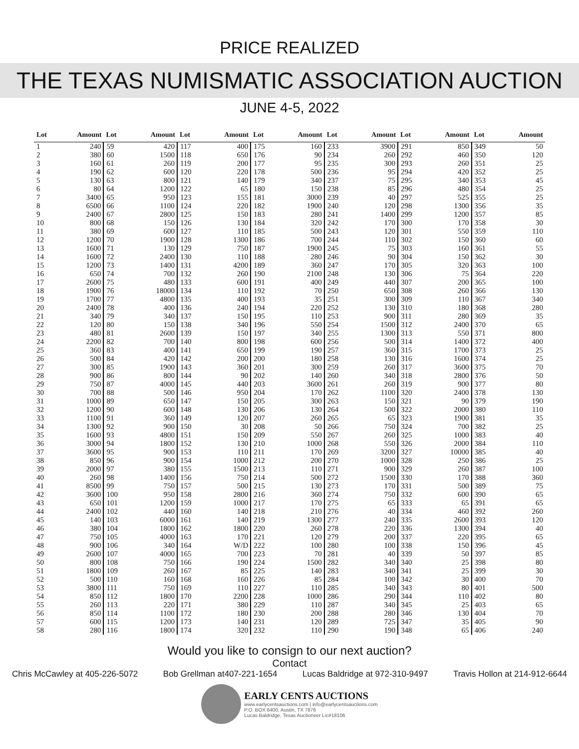PRICE REALIZED
THE TEXAS NUMISMATIC ASSOCIATION AUCTION
JUNE 4-5, 2022
| Lot | Amount | Lot | Amount | Lot | Amount | Lot | Amount | Lot | Amount | Lot | Amount | Lot | Amount |
| --- | --- | --- | --- | --- | --- | --- | --- | --- | --- | --- | --- | --- | --- |
| 1 | 240 | 59 | 420 | 117 | 400 | 175 | 160 | 233 | 3900 | 291 | 850 | 349 | 50 |
| 2 | 380 | 60 | 1500 | 118 | 650 | 176 | 90 | 234 | 260 | 292 | 460 | 350 | 120 |
| 3 | 160 | 61 | 260 | 119 | 200 | 177 | 95 | 235 | 300 | 293 | 260 | 351 | 25 |
| 4 | 190 | 62 | 600 | 120 | 220 | 178 | 500 | 236 | 95 | 294 | 420 | 352 | 25 |
| 5 | 130 | 63 | 800 | 121 | 140 | 179 | 340 | 237 | 75 | 295 | 340 | 353 | 45 |
| 6 | 80 | 64 | 1200 | 122 | 65 | 180 | 150 | 238 | 85 | 296 | 480 | 354 | 25 |
| 7 | 3400 | 65 | 950 | 123 | 155 | 181 | 3000 | 239 | 40 | 297 | 525 | 355 | 25 |
| 8 | 6500 | 66 | 1100 | 124 | 220 | 182 | 1900 | 240 | 120 | 298 | 1300 | 356 | 35 |
| 9 | 2400 | 67 | 2800 | 125 | 150 | 183 | 280 | 241 | 1400 | 299 | 1200 | 357 | 85 |
| 10 | 800 | 68 | 150 | 126 | 130 | 184 | 320 | 242 | 170 | 300 | 170 | 358 | 30 |
| 11 | 380 | 69 | 600 | 127 | 110 | 185 | 500 | 243 | 120 | 301 | 550 | 359 | 110 |
| 12 | 1200 | 70 | 1900 | 128 | 1300 | 186 | 700 | 244 | 110 | 302 | 150 | 360 | 60 |
| 13 | 1600 | 71 | 130 | 129 | 750 | 187 | 1900 | 245 | 75 | 303 | 160 | 361 | 55 |
| 14 | 1600 | 72 | 2400 | 130 | 110 | 188 | 280 | 246 | 90 | 304 | 150 | 362 | 30 |
| 15 | 1200 | 73 | 1400 | 131 | 4200 | 189 | 360 | 247 | 170 | 305 | 320 | 363 | 100 |
| 16 | 650 | 74 | 700 | 132 | 260 | 190 | 2100 | 248 | 130 | 306 | 75 | 364 | 220 |
| 17 | 2600 | 75 | 480 | 133 | 600 | 191 | 400 | 249 | 440 | 307 | 200 | 365 | 100 |
| 18 | 1900 | 76 | 18000 | 134 | 110 | 192 | 70 | 250 | 650 | 308 | 260 | 366 | 130 |
| 19 | 1700 | 77 | 4800 | 135 | 400 | 193 | 35 | 251 | 300 | 309 | 110 | 367 | 340 |
| 20 | 2400 | 78 | 400 | 136 | 240 | 194 | 220 | 252 | 130 | 310 | 180 | 368 | 280 |
| 21 | 340 | 79 | 340 | 137 | 150 | 195 | 110 | 253 | 900 | 311 | 280 | 369 | 35 |
| 22 | 120 | 80 | 150 | 138 | 340 | 196 | 550 | 254 | 1500 | 312 | 2400 | 370 | 65 |
| 23 | 480 | 81 | 2600 | 139 | 150 | 197 | 340 | 255 | 1300 | 313 | 550 | 371 | 800 |
| 24 | 2200 | 82 | 700 | 140 | 800 | 198 | 600 | 256 | 500 | 314 | 1400 | 372 | 400 |
| 25 | 360 | 83 | 400 | 141 | 650 | 199 | 190 | 257 | 360 | 315 | 1700 | 373 | 25 |
| 26 | 500 | 84 | 420 | 142 | 200 | 200 | 180 | 258 | 130 | 316 | 1600 | 374 | 25 |
| 27 | 300 | 85 | 1900 | 143 | 360 | 201 | 300 | 259 | 260 | 317 | 3600 | 375 | 70 |
| 28 | 900 | 86 | 800 | 144 | 90 | 202 | 140 | 260 | 340 | 318 | 2800 | 376 | 50 |
| 29 | 750 | 87 | 4000 | 145 | 440 | 203 | 3600 | 261 | 260 | 319 | 900 | 377 | 80 |
| 30 | 700 | 88 | 500 | 146 | 950 | 204 | 170 | 262 | 1100 | 320 | 2400 | 378 | 130 |
| 31 | 1000 | 89 | 650 | 147 | 150 | 205 | 300 | 263 | 150 | 321 | 90 | 379 | 190 |
| 32 | 1200 | 90 | 600 | 148 | 130 | 206 | 130 | 264 | 500 | 322 | 2000 | 380 | 110 |
| 33 | 1100 | 91 | 360 | 149 | 120 | 207 | 260 | 265 | 65 | 323 | 1900 | 381 | 35 |
| 34 | 1300 | 92 | 900 | 150 | 30 | 208 | 50 | 266 | 750 | 324 | 700 | 382 | 25 |
| 35 | 1600 | 93 | 4800 | 151 | 150 | 209 | 550 | 267 | 260 | 325 | 1000 | 383 | 40 |
| 36 | 3000 | 94 | 1800 | 152 | 130 | 210 | 1000 | 268 | 550 | 326 | 2000 | 384 | 110 |
| 37 | 3600 | 95 | 900 | 153 | 110 | 211 | 170 | 269 | 3200 | 327 | 10000 | 385 | 40 |
| 38 | 850 | 96 | 900 | 154 | 1000 | 212 | 200 | 270 | 1000 | 328 | 250 | 386 | 25 |
| 39 | 2000 | 97 | 380 | 155 | 1500 | 213 | 110 | 271 | 900 | 329 | 260 | 387 | 100 |
| 40 | 260 | 98 | 1400 | 156 | 750 | 214 | 500 | 272 | 1500 | 330 | 170 | 388 | 360 |
| 41 | 8500 | 99 | 750 | 157 | 500 | 215 | 130 | 273 | 170 | 331 | 500 | 389 | 75 |
| 42 | 3600 | 100 | 950 | 158 | 2800 | 216 | 360 | 274 | 750 | 332 | 600 | 390 | 65 |
| 43 | 650 | 101 | 1200 | 159 | 1000 | 217 | 170 | 275 | 65 | 333 | 65 | 391 | 65 |
| 44 | 2400 | 102 | 440 | 160 | 140 | 218 | 210 | 276 | 40 | 334 | 460 | 392 | 260 |
| 45 | 140 | 103 | 6000 | 161 | 140 | 219 | 1300 | 277 | 240 | 335 | 2600 | 393 | 120 |
| 46 | 380 | 104 | 1800 | 162 | 1800 | 220 | 260 | 278 | 220 | 336 | 1300 | 394 | 40 |
| 47 | 750 | 105 | 4000 | 163 | 170 | 221 | 120 | 279 | 200 | 337 | 220 | 395 | 65 |
| 48 | 900 | 106 | 340 | 164 | W/D | 222 | 100 | 280 | 100 | 338 | 150 | 396 | 45 |
| 49 | 2600 | 107 | 4000 | 165 | 700 | 223 | 70 | 281 | 40 | 339 | 50 | 397 | 85 |
| 50 | 800 | 108 | 750 | 166 | 190 | 224 | 1500 | 282 | 340 | 340 | 25 | 398 | 80 |
| 51 | 1800 | 109 | 260 | 167 | 85 | 225 | 140 | 283 | 340 | 341 | 25 | 399 | 30 |
| 52 | 500 | 110 | 160 | 168 | 160 | 226 | 85 | 284 | 100 | 342 | 30 | 400 | 70 |
| 53 | 3800 | 111 | 750 | 169 | 110 | 227 | 110 | 285 | 340 | 343 | 80 | 401 | 500 |
| 54 | 850 | 112 | 1800 | 170 | 2200 | 228 | 1000 | 286 | 290 | 344 | 110 | 402 | 80 |
| 55 | 260 | 113 | 220 | 171 | 380 | 229 | 110 | 287 | 340 | 345 | 25 | 403 | 65 |
| 56 | 850 | 114 | 1100 | 172 | 180 | 230 | 200 | 288 | 280 | 346 | 130 | 404 | 70 |
| 57 | 600 | 115 | 1200 | 173 | 140 | 231 | 120 | 289 | 725 | 347 | 35 | 405 | 90 |
| 58 | 280 | 116 | 1800 | 174 | 320 | 232 | 110 | 290 | 190 | 348 | 65 | 406 | 240 |
Would you like to consign to our next auction?
Contact
Chris McCawley at 405-226-5072 Bob Grellman at407-221-1654 Lucas Baldridge at 972-310-9497 Travis Hollon at 214-912-6644
EARLY CENTS AUCTIONS
www.earlycentsauctions.com | info@earlycentsauctions.com
P.O. BOX 6400, Austin, TX 7876
Lucas Baldridge, Texas Auctioneer Lic#18106